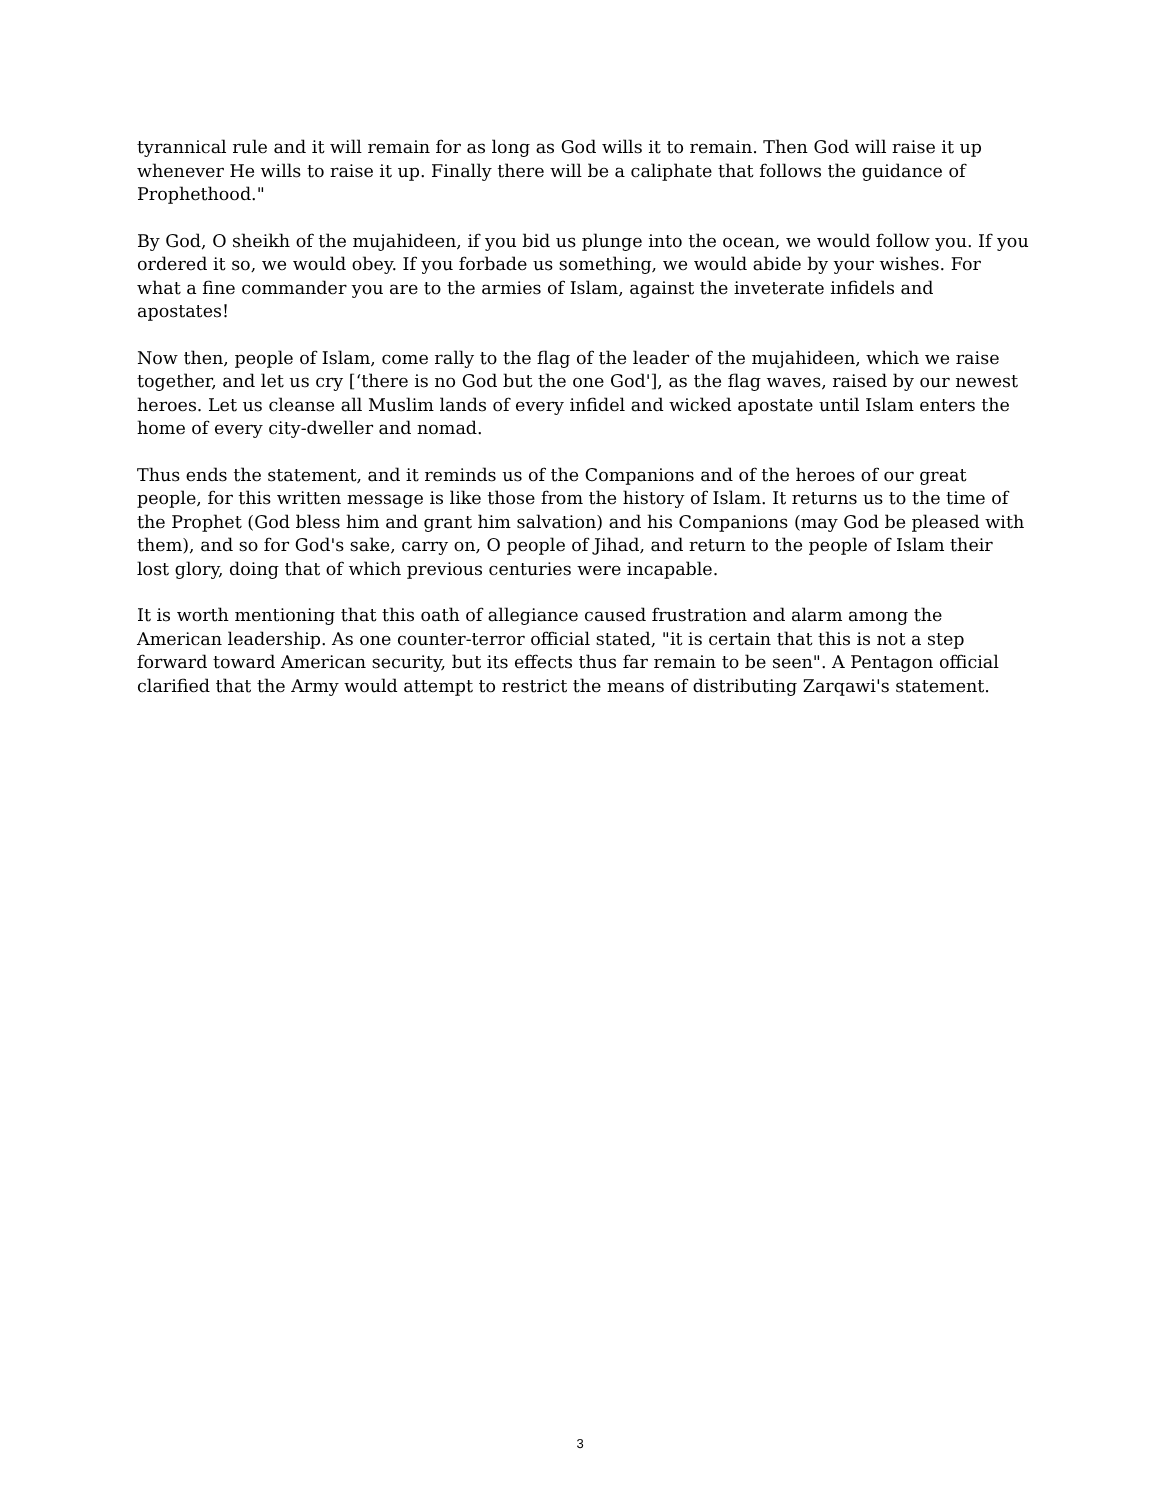tyrannical rule and it will remain for as long as God wills it to remain. Then God will raise it up whenever He wills to raise it up. Finally there will be a caliphate that follows the guidance of Prophethood."
By God, O sheikh of the mujahideen, if you bid us plunge into the ocean, we would follow you. If you ordered it so, we would obey. If you forbade us something, we would abide by your wishes. For what a fine commander you are to the armies of Islam, against the inveterate infidels and apostates!
Now then, people of Islam, come rally to the flag of the leader of the mujahideen, which we raise together, and let us cry [‘there is no God but the one God'], as the flag waves, raised by our newest heroes. Let us cleanse all Muslim lands of every infidel and wicked apostate until Islam enters the home of every city-dweller and nomad.
Thus ends the statement, and it reminds us of the Companions and of the heroes of our great people, for this written message is like those from the history of Islam. It returns us to the time of the Prophet (God bless him and grant him salvation) and his Companions (may God be pleased with them), and so for God's sake, carry on, O people of Jihad, and return to the people of Islam their lost glory, doing that of which previous centuries were incapable.
It is worth mentioning that this oath of allegiance caused frustration and alarm among the American leadership. As one counter-terror official stated, "it is certain that this is not a step forward toward American security, but its effects thus far remain to be seen". A Pentagon official clarified that the Army would attempt to restrict the means of distributing Zarqawi's statement.
3